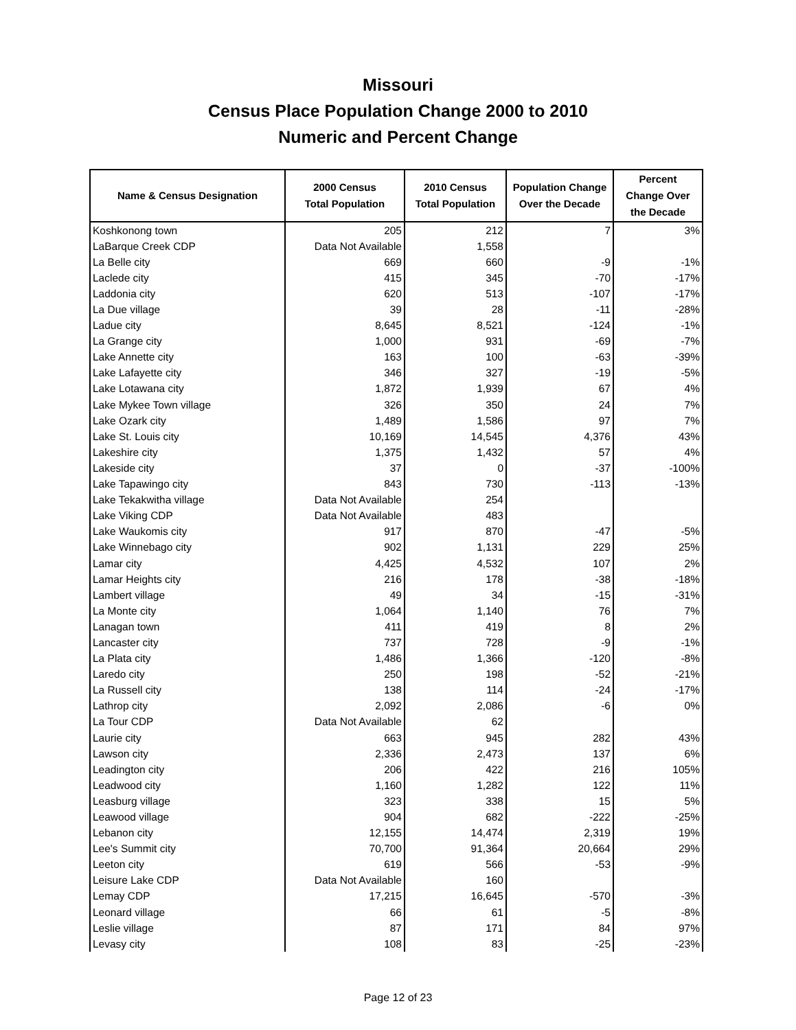Missouri
Census Place Population Change 2000 to 2010
Numeric and Percent Change
| Name & Census Designation | 2000 Census Total Population | 2010 Census Total Population | Population Change Over the Decade | Percent Change Over the Decade |
| --- | --- | --- | --- | --- |
| Koshkonong town | 205 | 212 | 7 | 3% |
| LaBarque Creek CDP | Data Not Available | 1,558 | | |
| La Belle city | 669 | 660 | -9 | -1% |
| Laclede city | 415 | 345 | -70 | -17% |
| Laddonia city | 620 | 513 | -107 | -17% |
| La Due village | 39 | 28 | -11 | -28% |
| Ladue city | 8,645 | 8,521 | -124 | -1% |
| La Grange city | 1,000 | 931 | -69 | -7% |
| Lake Annette city | 163 | 100 | -63 | -39% |
| Lake Lafayette city | 346 | 327 | -19 | -5% |
| Lake Lotawana city | 1,872 | 1,939 | 67 | 4% |
| Lake Mykee Town village | 326 | 350 | 24 | 7% |
| Lake Ozark city | 1,489 | 1,586 | 97 | 7% |
| Lake St. Louis city | 10,169 | 14,545 | 4,376 | 43% |
| Lakeshire city | 1,375 | 1,432 | 57 | 4% |
| Lakeside city | 37 | 0 | -37 | -100% |
| Lake Tapawingo city | 843 | 730 | -113 | -13% |
| Lake Tekakwitha village | Data Not Available | 254 | | |
| Lake Viking CDP | Data Not Available | 483 | | |
| Lake Waukomis city | 917 | 870 | -47 | -5% |
| Lake Winnebago city | 902 | 1,131 | 229 | 25% |
| Lamar city | 4,425 | 4,532 | 107 | 2% |
| Lamar Heights city | 216 | 178 | -38 | -18% |
| Lambert village | 49 | 34 | -15 | -31% |
| La Monte city | 1,064 | 1,140 | 76 | 7% |
| Lanagan town | 411 | 419 | 8 | 2% |
| Lancaster city | 737 | 728 | -9 | -1% |
| La Plata city | 1,486 | 1,366 | -120 | -8% |
| Laredo city | 250 | 198 | -52 | -21% |
| La Russell city | 138 | 114 | -24 | -17% |
| Lathrop city | 2,092 | 2,086 | -6 | 0% |
| La Tour CDP | Data Not Available | 62 | | |
| Laurie city | 663 | 945 | 282 | 43% |
| Lawson city | 2,336 | 2,473 | 137 | 6% |
| Leadington city | 206 | 422 | 216 | 105% |
| Leadwood city | 1,160 | 1,282 | 122 | 11% |
| Leasburg village | 323 | 338 | 15 | 5% |
| Leawood village | 904 | 682 | -222 | -25% |
| Lebanon city | 12,155 | 14,474 | 2,319 | 19% |
| Lee's Summit city | 70,700 | 91,364 | 20,664 | 29% |
| Leeton city | 619 | 566 | -53 | -9% |
| Leisure Lake CDP | Data Not Available | 160 | | |
| Lemay CDP | 17,215 | 16,645 | -570 | -3% |
| Leonard village | 66 | 61 | -5 | -8% |
| Leslie village | 87 | 171 | 84 | 97% |
| Levasy city | 108 | 83 | -25 | -23% |
Page 12 of 23